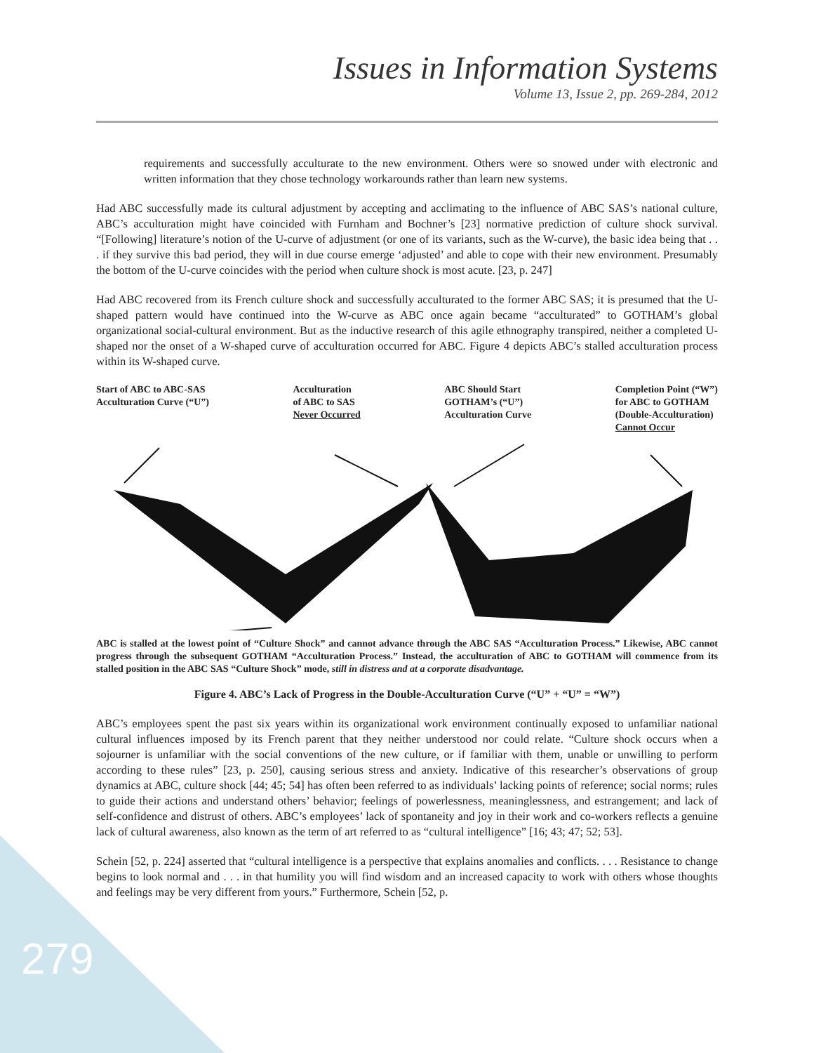Issues in Information Systems
Volume 13, Issue 2, pp. 269-284, 2012
requirements and successfully acculturate to the new environment. Others were so snowed under with electronic and written information that they chose technology workarounds rather than learn new systems.
Had ABC successfully made its cultural adjustment by accepting and acclimating to the influence of ABC SAS’s national culture, ABC’s acculturation might have coincided with Furnham and Bochner’s [23] normative prediction of culture shock survival. “[Following] literature’s notion of the U-curve of adjustment (or one of its variants, such as the W-curve), the basic idea being that . . . if they survive this bad period, they will in due course emerge ‘adjusted’ and able to cope with their new environment. Presumably the bottom of the U-curve coincides with the period when culture shock is most acute. [23, p. 247]
Had ABC recovered from its French culture shock and successfully acculturated to the former ABC SAS; it is presumed that the U-shaped pattern would have continued into the W-curve as ABC once again became “acculturated” to GOTHAM’s global organizational social-cultural environment. But as the inductive research of this agile ethnography transpired, neither a completed U-shaped nor the onset of a W-shaped curve of acculturation occurred for ABC. Figure 4 depicts ABC’s stalled acculturation process within its W-shaped curve.
Start of ABC to ABC-SAS
Acculturation Curve (“U”)
Acculturation
of ABC to SAS
Never Occurred
ABC Should Start
GOTHAM’s (“U”)
Acculturation Curve
Completion Point (“W”)
for ABC to GOTHAM
(Double-Acculturation)
Cannot Occur
ABC is stalled at the lowest point of “Culture Shock” and cannot advance through the ABC SAS “Acculturation Process.” Likewise, ABC cannot progress through the subsequent GOTHAM “Acculturation Process.” Instead, the acculturation of ABC to GOTHAM will commence from its stalled position in the ABC SAS “Culture Shock” mode, still in distress and at a corporate disadvantage.
Figure 4. ABC’s Lack of Progress in the Double-Acculturation Curve (“U” + “U” = “W”)
ABC’s employees spent the past six years within its organizational work environment continually exposed to unfamiliar national cultural influences imposed by its French parent that they neither understood nor could relate. “Culture shock occurs when a sojourner is unfamiliar with the social conventions of the new culture, or if familiar with them, unable or unwilling to perform according to these rules” [23, p. 250], causing serious stress and anxiety. Indicative of this researcher’s observations of group dynamics at ABC, culture shock [44; 45; 54] has often been referred to as individuals’ lacking points of reference; social norms; rules to guide their actions and understand others’ behavior; feelings of powerlessness, meaninglessness, and estrangement; and lack of self-confidence and distrust of others. ABC’s employees’ lack of spontaneity and joy in their work and co-workers reflects a genuine lack of cultural awareness, also known as the term of art referred to as “cultural intelligence” [16; 43; 47; 52; 53].
Schein [52, p. 224] asserted that “cultural intelligence is a perspective that explains anomalies and conflicts. . . . Resistance to change begins to look normal and . . . in that humility you will find wisdom and an increased capacity to work with others whose thoughts and feelings may be very different from yours.” Furthermore, Schein [52, p.
279